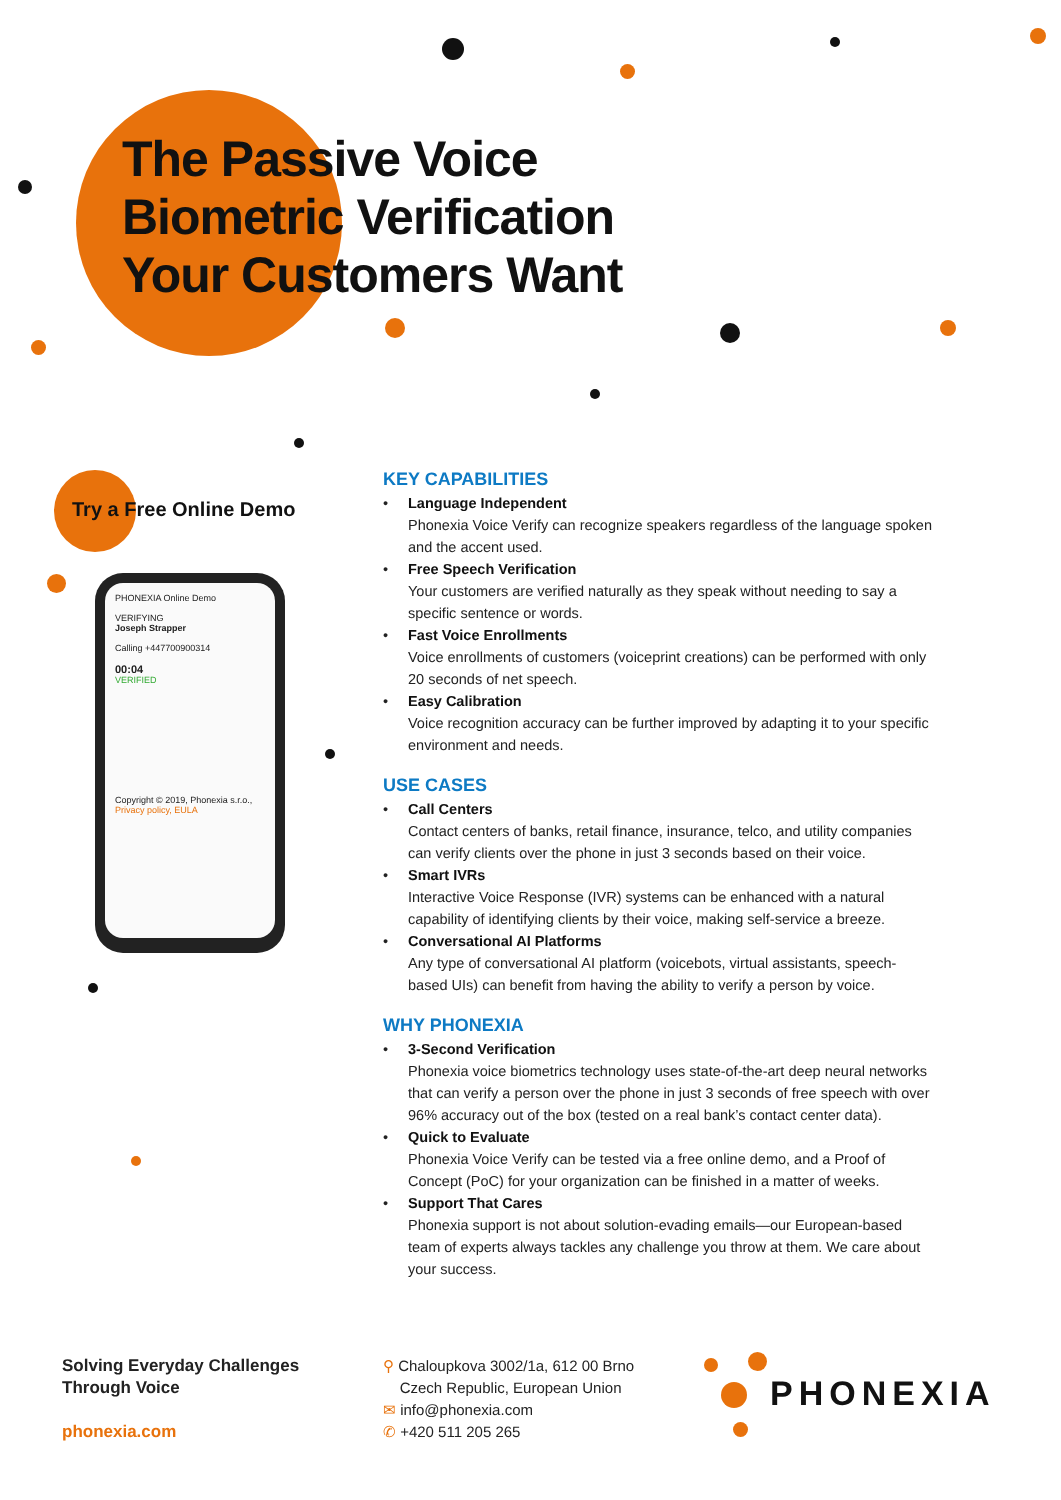The Passive Voice
Biometric Verification
Your Customers Want
Try a Free Online Demo
PHONEXIA Online Demo
VERIFYING
Joseph Strapper
Calling +447700900314
00:04
VERIFIED
Copyright © 2019, Phonexia s.r.o., Privacy policy, EULA
KEY CAPABILITIES
• Language Independent
Phonexia Voice Verify can recognize speakers regardless of the language spoken and the accent used.
• Free Speech Verification
Your customers are verified naturally as they speak without needing to say a specific sentence or words.
• Fast Voice Enrollments
Voice enrollments of customers (voiceprint creations) can be performed with only 20 seconds of net speech.
• Easy Calibration
Voice recognition accuracy can be further improved by adapting it to your specific environment and needs.
USE CASES
• Call Centers
Contact centers of banks, retail finance, insurance, telco, and utility companies can verify clients over the phone in just 3 seconds based on their voice.
• Smart IVRs
Interactive Voice Response (IVR) systems can be enhanced with a natural capability of identifying clients by their voice, making self-service a breeze.
• Conversational AI Platforms
Any type of conversational AI platform (voicebots, virtual assistants, speech-based UIs) can benefit from having the ability to verify a person by voice.
WHY PHONEXIA
• 3-Second Verification
Phonexia voice biometrics technology uses state-of-the-art deep neural networks that can verify a person over the phone in just 3 seconds of free speech with over 96% accuracy out of the box (tested on a real bank’s contact center data).
• Quick to Evaluate
Phonexia Voice Verify can be tested via a free online demo, and a Proof of Concept (PoC) for your organization can be finished in a matter of weeks.
• Support That Cares
Phonexia support is not about solution-evading emails—our European-based team of experts always tackles any challenge you throw at them. We care about your success.
Solving Everyday Challenges
Through Voice
phonexia.com
⚲ Chaloupkova 3002/1a, 612 00 Brno
Czech Republic, European Union
✉ info@phonexia.com
✆ +420 511 205 265
PHONEXIA